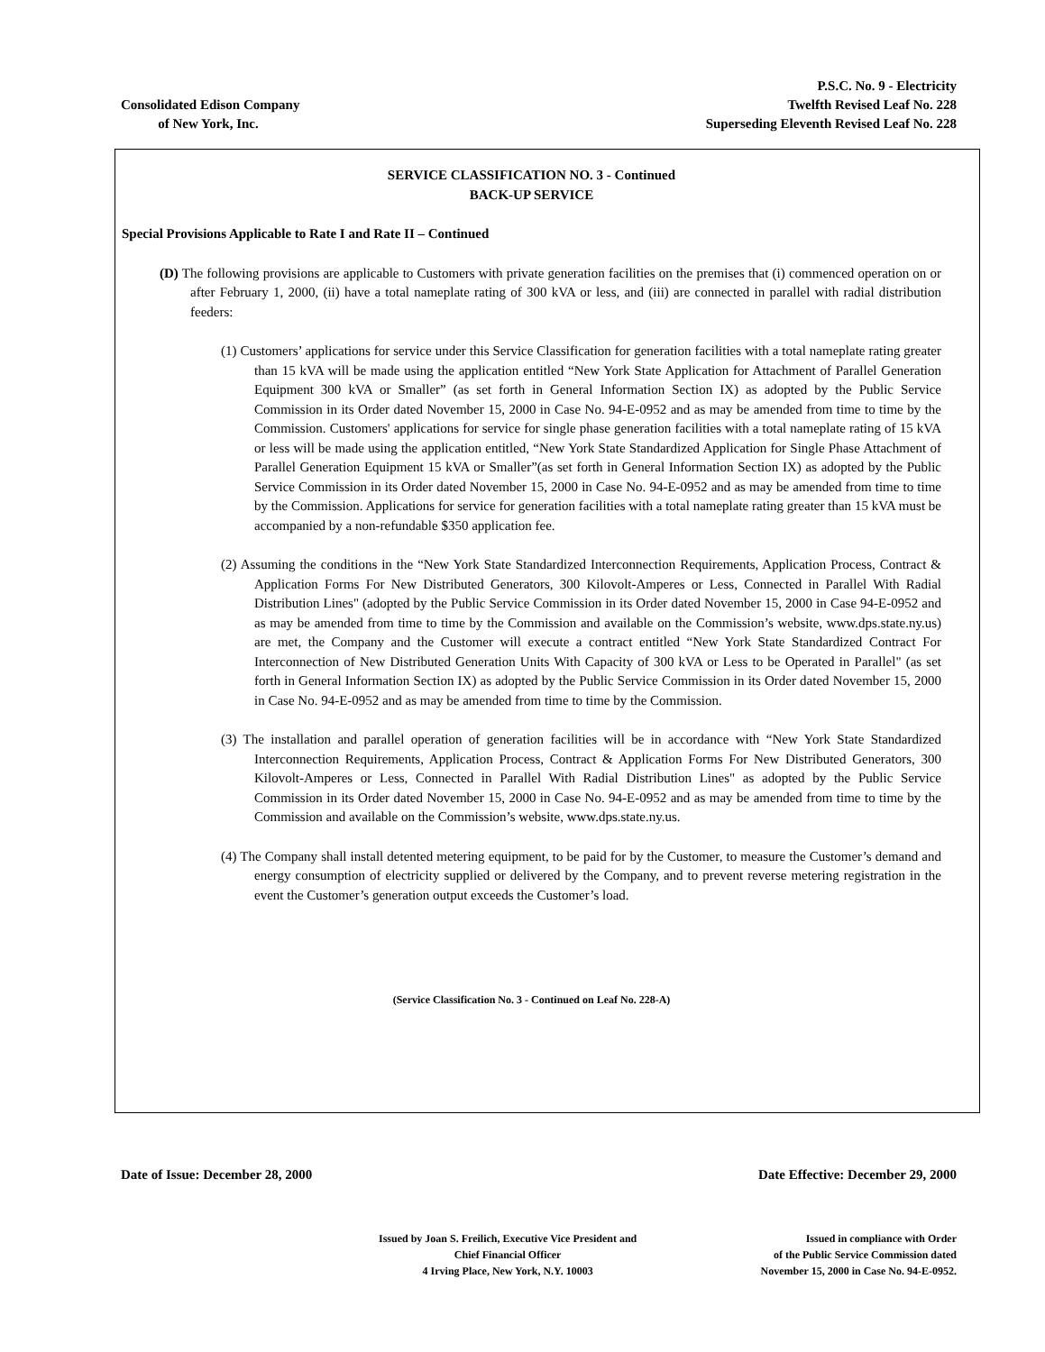Consolidated Edison Company
of New York, Inc.
P.S.C. No. 9 - Electricity
Twelfth Revised Leaf No. 228
Superseding Eleventh Revised Leaf No. 228
SERVICE CLASSIFICATION NO. 3 - Continued
BACK-UP SERVICE
Special Provisions Applicable to Rate I and Rate II – Continued
(D) The following provisions are applicable to Customers with private generation facilities on the premises that (i) commenced operation on or after February 1, 2000, (ii) have a total nameplate rating of 300 kVA or less, and (iii) are connected in parallel with radial distribution feeders:
(1) Customers’ applications for service under this Service Classification for generation facilities with a total nameplate rating greater than 15 kVA will be made using the application entitled “New York State Application for Attachment of Parallel Generation Equipment 300 kVA or Smaller” (as set forth in General Information Section IX) as adopted by the Public Service Commission in its Order dated November 15, 2000 in Case No. 94-E-0952 and as may be amended from time to time by the Commission. Customers' applications for service for single phase generation facilities with a total nameplate rating of 15 kVA or less will be made using the application entitled, “New York State Standardized Application for Single Phase Attachment of Parallel Generation Equipment 15 kVA or Smaller”(as set forth in General Information Section IX) as adopted by the Public Service Commission in its Order dated November 15, 2000 in Case No. 94-E-0952 and as may be amended from time to time by the Commission. Applications for service for generation facilities with a total nameplate rating greater than 15 kVA must be accompanied by a non-refundable $350 application fee.
(2) Assuming the conditions in the “New York State Standardized Interconnection Requirements, Application Process, Contract & Application Forms For New Distributed Generators, 300 Kilovolt-Amperes or Less, Connected in Parallel With Radial Distribution Lines" (adopted by the Public Service Commission in its Order dated November 15, 2000 in Case 94-E-0952 and as may be amended from time to time by the Commission and available on the Commission’s website, www.dps.state.ny.us) are met, the Company and the Customer will execute a contract entitled “New York State Standardized Contract For Interconnection of New Distributed Generation Units With Capacity of 300 kVA or Less to be Operated in Parallel" (as set forth in General Information Section IX) as adopted by the Public Service Commission in its Order dated November 15, 2000 in Case No. 94-E-0952 and as may be amended from time to time by the Commission.
(3) The installation and parallel operation of generation facilities will be in accordance with “New York State Standardized Interconnection Requirements, Application Process, Contract & Application Forms For New Distributed Generators, 300 Kilovolt-Amperes or Less, Connected in Parallel With Radial Distribution Lines" as adopted by the Public Service Commission in its Order dated November 15, 2000 in Case No. 94-E-0952 and as may be amended from time to time by the Commission and available on the Commission’s website, www.dps.state.ny.us.
(4) The Company shall install detented metering equipment, to be paid for by the Customer, to measure the Customer’s demand and energy consumption of electricity supplied or delivered by the Company, and to prevent reverse metering registration in the event the Customer’s generation output exceeds the Customer’s load.
(Service Classification No. 3 - Continued on Leaf No. 228-A)
Date of Issue: December 28, 2000
Date Effective: December 29, 2000
Issued by Joan S. Freilich, Executive Vice President and
Chief Financial Officer
4 Irving Place, New York, N.Y. 10003
Issued in compliance with Order
of the Public Service Commission dated
November 15, 2000 in Case No. 94-E-0952.